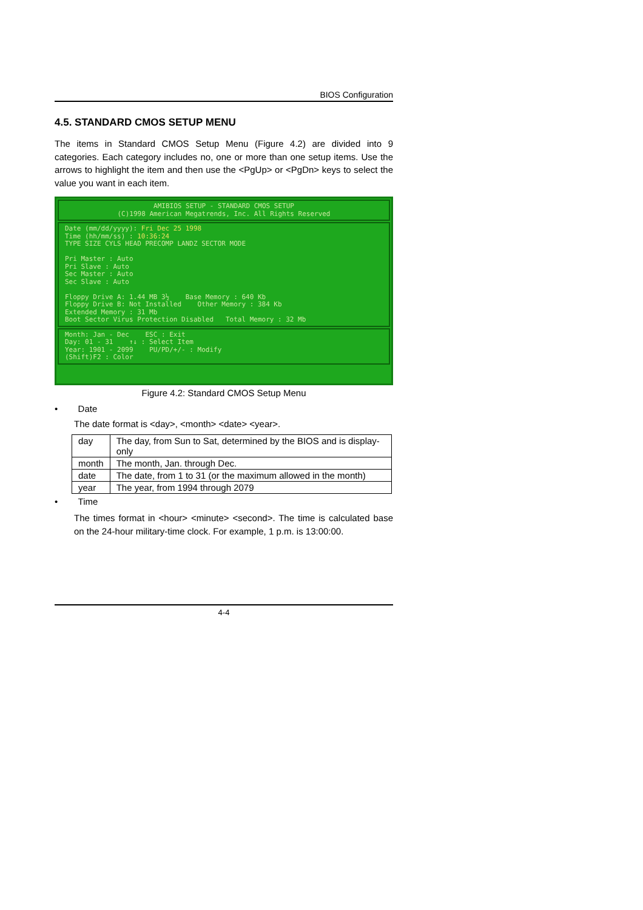BIOS Configuration
4.5. STANDARD CMOS SETUP MENU
The items in Standard CMOS Setup Menu (Figure 4.2) are divided into 9 categories. Each category includes no, one or more than one setup items. Use the arrows to highlight the item and then use the <PgUp> or <PgDn> keys to select the value you want in each item.
AMIBIOS SETUP - STANDARD CMOS SETUP
(C)1998 American Megatrends, Inc. All Rights Reserved
Date (mm/dd/yyyy): Fri Dec 25 1998
Time (hh/mm/ss) : 10:36:24
TYPE SIZE CYLS HEAD PRECOMP LANDZ SECTOR MODE
Pri Master : Auto
Pri Slave : Auto
Sec Master : Auto
Sec Slave : Auto
Floppy Drive A: 1.44 MB 3½ Base Memory : 640 Kb
Floppy Drive B: Not Installed Other Memory : 384 Kb
Extended Memory : 31 Mb
Boot Sector Virus Protection Disabled Total Memory : 32 Mb
Month: Jan - Dec ESC : Exit
Day: 01 - 31 ↑↓ : Select Item
Year: 1901 - 2099 PU/PD/+/- : Modify
(Shift)F2 : Color
Figure 4.2: Standard CMOS Setup Menu
• Date
The date format is <day>, <month> <date> <year>.
| day | The day, from Sun to Sat, determined by the BIOS and is display-only |
| month | The month, Jan. through Dec. |
| date | The date, from 1 to 31 (or the maximum allowed in the month) |
| year | The year, from 1994 through 2079 |
• Time
The times format in <hour> <minute> <second>. The time is calculated base on the 24-hour military-time clock. For example, 1 p.m. is 13:00:00.
4-4